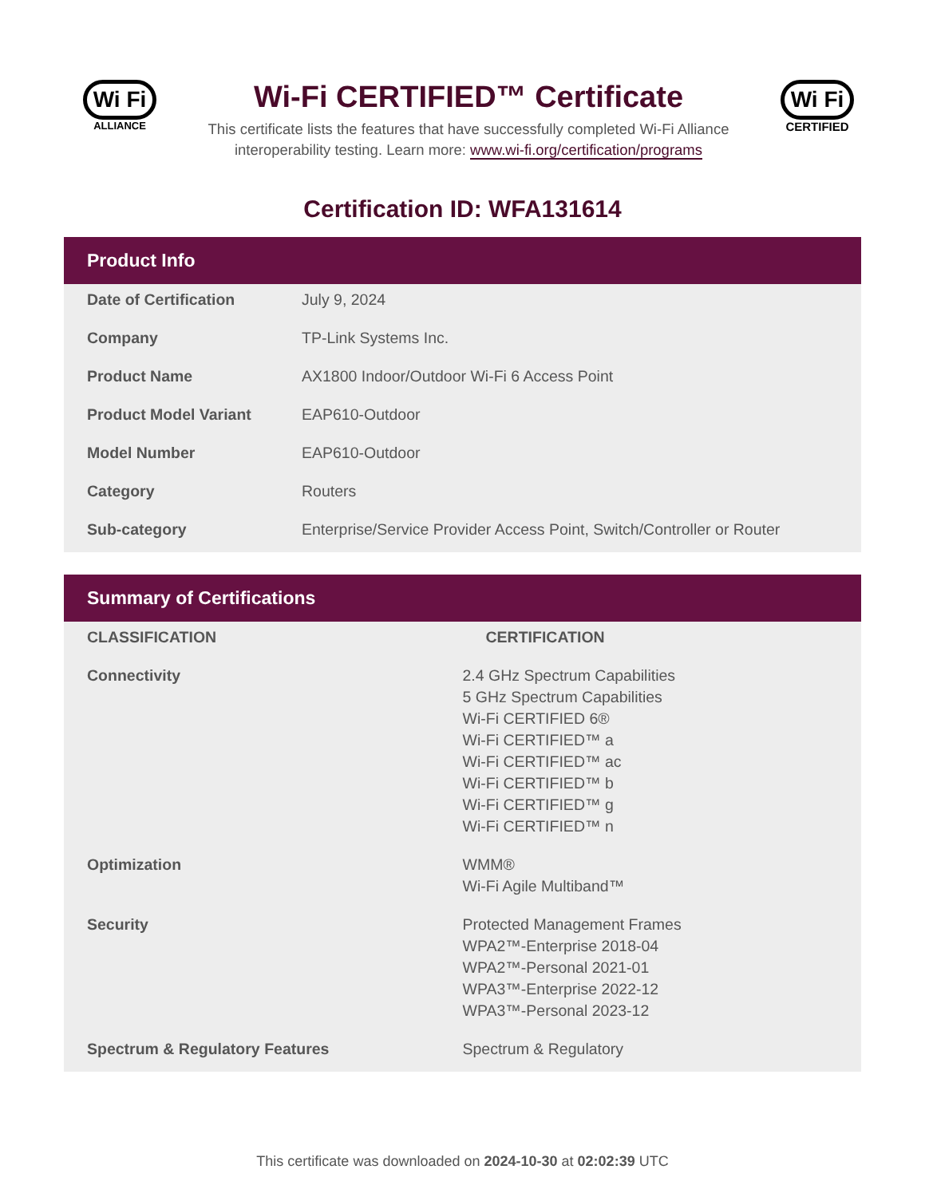Wi Fi
ALLIANCE
Wi-Fi CERTIFIED™ Certificate
This certificate lists the features that have successfully completed Wi-Fi Alliance interoperability testing. Learn more: www.wi-fi.org/certification/programs
Wi Fi
CERTIFIED
Certification ID: WFA131614
Product Info
| Date of Certification | July 9, 2024 |
| Company | TP-Link Systems Inc. |
| Product Name | AX1800 Indoor/Outdoor Wi-Fi 6 Access Point |
| Product Model Variant | EAP610-Outdoor |
| Model Number | EAP610-Outdoor |
| Category | Routers |
| Sub-category | Enterprise/Service Provider Access Point, Switch/Controller or Router |
Summary of Certifications
| CLASSIFICATION | CERTIFICATION |
| --- | --- |
| Connectivity | 2.4 GHz Spectrum Capabilities 5 GHz Spectrum Capabilities Wi-Fi CERTIFIED 6® Wi-Fi CERTIFIED™ a Wi-Fi CERTIFIED™ ac Wi-Fi CERTIFIED™ b Wi-Fi CERTIFIED™ g Wi-Fi CERTIFIED™ n |
| Optimization | WMM® Wi-Fi Agile Multiband™ |
| Security | Protected Management Frames WPA2™-Enterprise 2018-04 WPA2™-Personal 2021-01 WPA3™-Enterprise 2022-12 WPA3™-Personal 2023-12 |
| Spectrum & Regulatory Features | Spectrum & Regulatory |
This certificate was downloaded on 2024-10-30 at 02:02:39 UTC